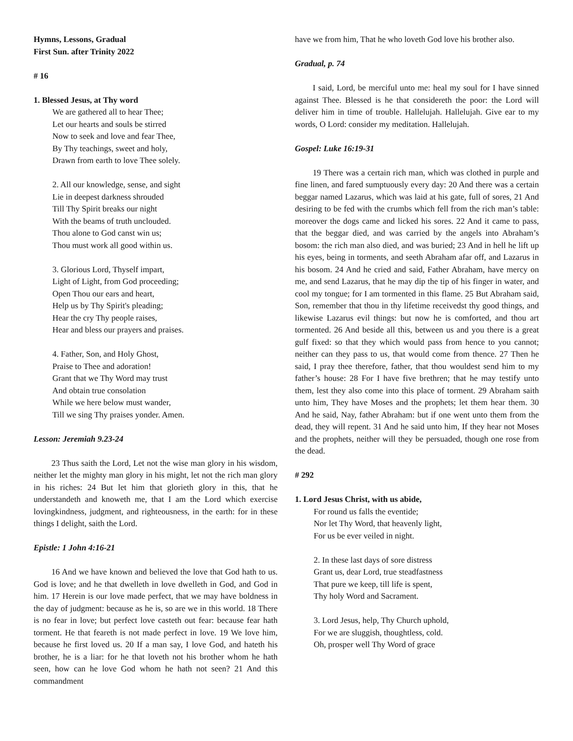Hymns, Lessons, Gradual
First Sun. after Trinity 2022
# 16
1. Blessed Jesus, at Thy word
We are gathered all to hear Thee;
Let our hearts and souls be stirred
Now to seek and love and fear Thee,
By Thy teachings, sweet and holy,
Drawn from earth to love Thee solely.
2. All our knowledge, sense, and sight
Lie in deepest darkness shrouded
Till Thy Spirit breaks our night
With the beams of truth unclouded.
Thou alone to God canst win us;
Thou must work all good within us.
3. Glorious Lord, Thyself impart,
Light of Light, from God proceeding;
Open Thou our ears and heart,
Help us by Thy Spirit's pleading;
Hear the cry Thy people raises,
Hear and bless our prayers and praises.
4. Father, Son, and Holy Ghost,
Praise to Thee and adoration!
Grant that we Thy Word may trust
And obtain true consolation
While we here below must wander,
Till we sing Thy praises yonder. Amen.
Lesson: Jeremiah 9.23-24
23 Thus saith the Lord, Let not the wise man glory in his wisdom, neither let the mighty man glory in his might, let not the rich man glory in his riches: 24 But let him that glorieth glory in this, that he understandeth and knoweth me, that I am the Lord which exercise lovingkindness, judgment, and righteousness, in the earth: for in these things I delight, saith the Lord.
Epistle: 1 John 4:16-21
16 And we have known and believed the love that God hath to us. God is love; and he that dwelleth in love dwelleth in God, and God in him. 17 Herein is our love made perfect, that we may have boldness in the day of judgment: because as he is, so are we in this world. 18 There is no fear in love; but perfect love casteth out fear: because fear hath torment. He that feareth is not made perfect in love. 19 We love him, because he first loved us. 20 If a man say, I love God, and hateth his brother, he is a liar: for he that loveth not his brother whom he hath seen, how can he love God whom he hath not seen? 21 And this commandment
have we from him, That he who loveth God love his brother also.
Gradual, p. 74
I said, Lord, be merciful unto me: heal my soul for I have sinned against Thee. Blessed is he that considereth the poor: the Lord will deliver him in time of trouble. Hallelujah. Hallelujah. Give ear to my words, O Lord: consider my meditation. Hallelujah.
Gospel: Luke 16:19-31
19 There was a certain rich man, which was clothed in purple and fine linen, and fared sumptuously every day: 20 And there was a certain beggar named Lazarus, which was laid at his gate, full of sores, 21 And desiring to be fed with the crumbs which fell from the rich man’s table: moreover the dogs came and licked his sores. 22 And it came to pass, that the beggar died, and was carried by the angels into Abraham’s bosom: the rich man also died, and was buried; 23 And in hell he lift up his eyes, being in torments, and seeth Abraham afar off, and Lazarus in his bosom. 24 And he cried and said, Father Abraham, have mercy on me, and send Lazarus, that he may dip the tip of his finger in water, and cool my tongue; for I am tormented in this flame. 25 But Abraham said, Son, remember that thou in thy lifetime receivedst thy good things, and likewise Lazarus evil things: but now he is comforted, and thou art tormented. 26 And beside all this, between us and you there is a great gulf fixed: so that they which would pass from hence to you cannot; neither can they pass to us, that would come from thence. 27 Then he said, I pray thee therefore, father, that thou wouldest send him to my father’s house: 28 For I have five brethren; that he may testify unto them, lest they also come into this place of torment. 29 Abraham saith unto him, They have Moses and the prophets; let them hear them. 30 And he said, Nay, father Abraham: but if one went unto them from the dead, they will repent. 31 And he said unto him, If they hear not Moses and the prophets, neither will they be persuaded, though one rose from the dead.
# 292
1. Lord Jesus Christ, with us abide,
For round us falls the eventide;
Nor let Thy Word, that heavenly light,
For us be ever veiled in night.
2. In these last days of sore distress
Grant us, dear Lord, true steadfastness
That pure we keep, till life is spent,
Thy holy Word and Sacrament.
3. Lord Jesus, help, Thy Church uphold,
For we are sluggish, thoughtless, cold.
Oh, prosper well Thy Word of grace